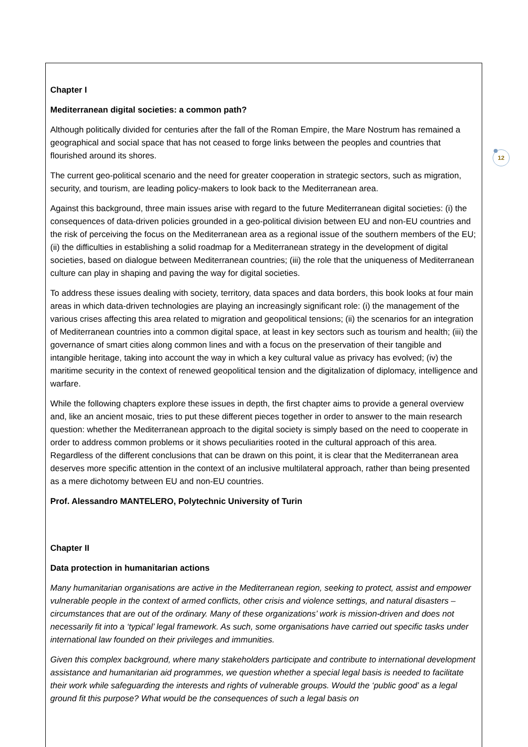12
Chapter I
Mediterranean digital societies: a common path?
Although politically divided for centuries after the fall of the Roman Empire, the Mare Nostrum has remained a geographical and social space that has not ceased to forge links between the peoples and countries that flourished around its shores.
The current geo-political scenario and the need for greater cooperation in strategic sectors, such as migration, security, and tourism, are leading policy-makers to look back to the Mediterranean area.
Against this background, three main issues arise with regard to the future Mediterranean digital societies: (i) the consequences of data-driven policies grounded in a geo-political division between EU and non-EU countries and the risk of perceiving the focus on the Mediterranean area as a regional issue of the southern members of the EU; (ii) the difficulties in establishing a solid roadmap for a Mediterranean strategy in the development of digital societies, based on dialogue between Mediterranean countries; (iii) the role that the uniqueness of Mediterranean culture can play in shaping and paving the way for digital societies.
To address these issues dealing with society, territory, data spaces and data borders, this book looks at four main areas in which data-driven technologies are playing an increasingly significant role: (i) the management of the various crises affecting this area related to migration and geopolitical tensions; (ii) the scenarios for an integration of Mediterranean countries into a common digital space, at least in key sectors such as tourism and health; (iii) the governance of smart cities along common lines and with a focus on the preservation of their tangible and intangible heritage, taking into account the way in which a key cultural value as privacy has evolved; (iv) the maritime security in the context of renewed geopolitical tension and the digitalization of diplomacy, intelligence and warfare.
While the following chapters explore these issues in depth, the first chapter aims to provide a general overview and, like an ancient mosaic, tries to put these different pieces together in order to answer to the main research question: whether the Mediterranean approach to the digital society is simply based on the need to cooperate in order to address common problems or it shows peculiarities rooted in the cultural approach of this area. Regardless of the different conclusions that can be drawn on this point, it is clear that the Mediterranean area deserves more specific attention in the context of an inclusive multilateral approach, rather than being presented as a mere dichotomy between EU and non-EU countries.
Prof. Alessandro MANTELERO, Polytechnic University of Turin
Chapter II
Data protection in humanitarian actions
Many humanitarian organisations are active in the Mediterranean region, seeking to protect, assist and empower vulnerable people in the context of armed conflicts, other crisis and violence settings, and natural disasters – circumstances that are out of the ordinary. Many of these organizations’ work is mission-driven and does not necessarily fit into a ‘typical’ legal framework. As such, some organisations have carried out specific tasks under international law founded on their privileges and immunities.
Given this complex background, where many stakeholders participate and contribute to international development assistance and humanitarian aid programmes, we question whether a special legal basis is needed to facilitate their work while safeguarding the interests and rights of vulnerable groups. Would the ‘public good’ as a legal ground fit this purpose? What would be the consequences of such a legal basis on